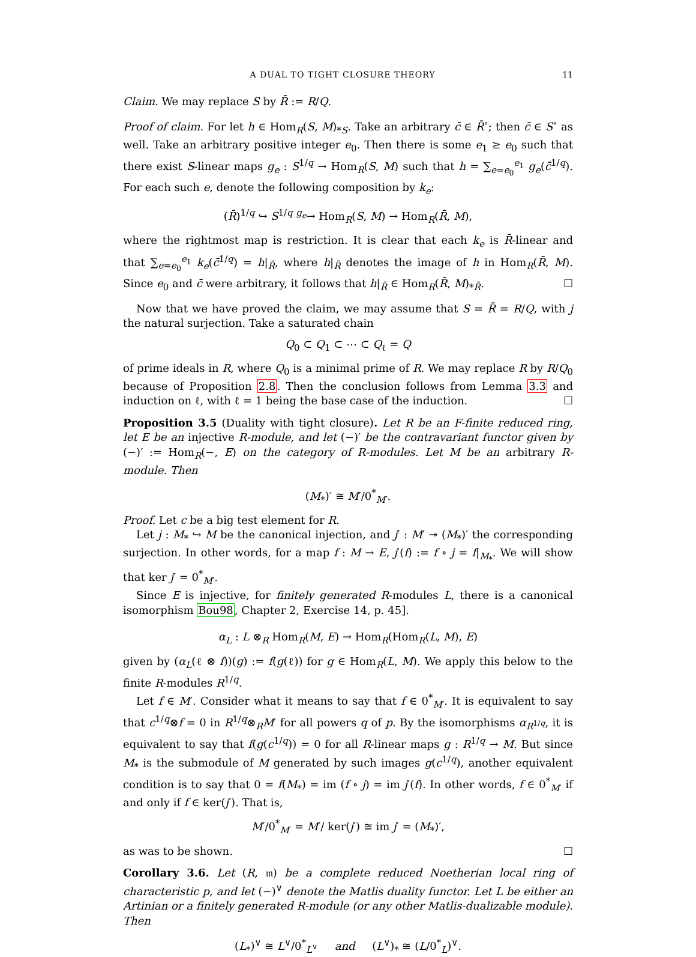A DUAL TO TIGHT CLOSURE THEORY 11
Claim. We may replace S by R̄ := R/Q.
Proof of claim. For let h ∈ Hom<sub>R</sub>(S, M)<sub>*S</sub>. Take an arbitrary c̄ ∈ R̄<sup>∘</sup>; then c̄ ∈ S<sup>∘</sup> as well. Take an arbitrary positive integer e<sub>0</sub>. Then there is some e<sub>1</sub> ≥ e<sub>0</sub> such that there exist S-linear maps g<sub>e</sub> : S<sup>1/q</sup> → Hom<sub>R</sub>(S, M) such that h = ∑<sub>e=e<sub>0</sub></sub><sup>e<sub>1</sub></sup> g<sub>e</sub>(c̄<sup>1/q</sup>). For each such e, denote the following composition by k<sub>e</sub>:
(R̄)<sup>1/q</sup> ↪ S<sup>1/q</sup> <sup>g<sub>e</sub></sup>→ Hom<sub>R</sub>(S, M) → Hom<sub>R</sub>(R̄, M),
where the rightmost map is restriction. It is clear that each k<sub>e</sub> is R̄-linear and that ∑<sub>e=e<sub>0</sub></sub><sup>e<sub>1</sub></sup> k<sub>e</sub>(c̄<sup>1/q</sup>) = h|<sub>R̄</sub>, where h|<sub>R̄</sub> denotes the image of h in Hom<sub>R</sub>(R̄, M). Since e<sub>0</sub> and c̄ were arbitrary, it follows that h|<sub>R̄</sub> ∈ Hom<sub>R</sub>(R̄, M)<sub>*R̄</sub>. ☐
Now that we have proved the claim, we may assume that S = R̄ = R/Q, with j the natural surjection. Take a saturated chain
Q<sub>0</sub> ⊂ Q<sub>1</sub> ⊂ ⋯ ⊂ Q<sub>ℓ</sub> = Q
of prime ideals in R, where Q<sub>0</sub> is a minimal prime of R. We may replace R by R/Q<sub>0</sub> because of Proposition 2.8. Then the conclusion follows from Lemma 3.3 and induction on ℓ, with ℓ = 1 being the base case of the induction. ☐
Proposition 3.5 (Duality with tight closure). Let R be an F-finite reduced ring, let E be an injective R-module, and let (−)′ be the contravariant functor given by (−)′ := Hom<sub>R</sub>(−, E) on the category of R-modules. Let M be an arbitrary R-module. Then
(M<sub>*</sub>)′ ≅ M′/0<sup>*</sup><sub>M′</sub>.
Proof. Let c be a big test element for R.
Let j : M<sub>*</sub> ↪ M be the canonical injection, and j′ : M′ ↠ (M<sub>*</sub>)′ the corresponding surjection. In other words, for a map f : M → E, j′(f) := f ∘ j = f|<sub>M<sub>*</sub></sub>. We will show that ker j′ = 0<sup>*</sup><sub>M′</sub>.
Since E is injective, for finitely generated R-modules L, there is a canonical isomorphism Bou98, Chapter 2, Exercise 14, p. 45].
α<sub>L</sub> : L ⊗<sub>R</sub> Hom<sub>R</sub>(M, E) → Hom<sub>R</sub>(Hom<sub>R</sub>(L, M), E)
given by (α<sub>L</sub>(ℓ ⊗ f))(g) := f(g(ℓ)) for g ∈ Hom<sub>R</sub>(L, M). We apply this below to the finite R-modules R<sup>1/q</sup>.
Let f ∈ M′. Consider what it means to say that f ∈ 0<sup>*</sup><sub>M′</sub>. It is equivalent to say that c<sup>1/q</sup>⊗f = 0 in R<sup>1/q</sup>⊗<sub>R</sub>M′ for all powers q of p. By the isomorphisms α<sub>R<sup>1/q</sup></sub>, it is equivalent to say that f(g(c<sup>1/q</sup>)) = 0 for all R-linear maps g : R<sup>1/q</sup> → M. But since M<sub>*</sub> is the submodule of M generated by such images g(c<sup>1/q</sup>), another equivalent condition is to say that 0 = f(M<sub>*</sub>) = im (f ∘ j) = im j′(f). In other words, f ∈ 0<sup>*</sup><sub>M′</sub> if and only if f ∈ ker(j′). That is,
M′/0<sup>*</sup><sub>M′</sub> = M′/ ker(j′) ≅ im j′ = (M<sub>*</sub>)′,
as was to be shown. ☐
Corollary 3.6. Let (R, 𝔪) be a complete reduced Noetherian local ring of characteristic p, and let (−)<sup>∨</sup> denote the Matlis duality functor. Let L be either an Artinian or a finitely generated R-module (or any other Matlis-dualizable module). Then
(L<sub>*</sub>)<sup>∨</sup> ≅ L<sup>∨</sup>/0<sup>*</sup><sub>L<sup>∨</sup></sub> and (L<sup>∨</sup>)<sub>*</sub> ≅ (L/0<sup>*</sup><sub>L</sub>)<sup>∨</sup>.